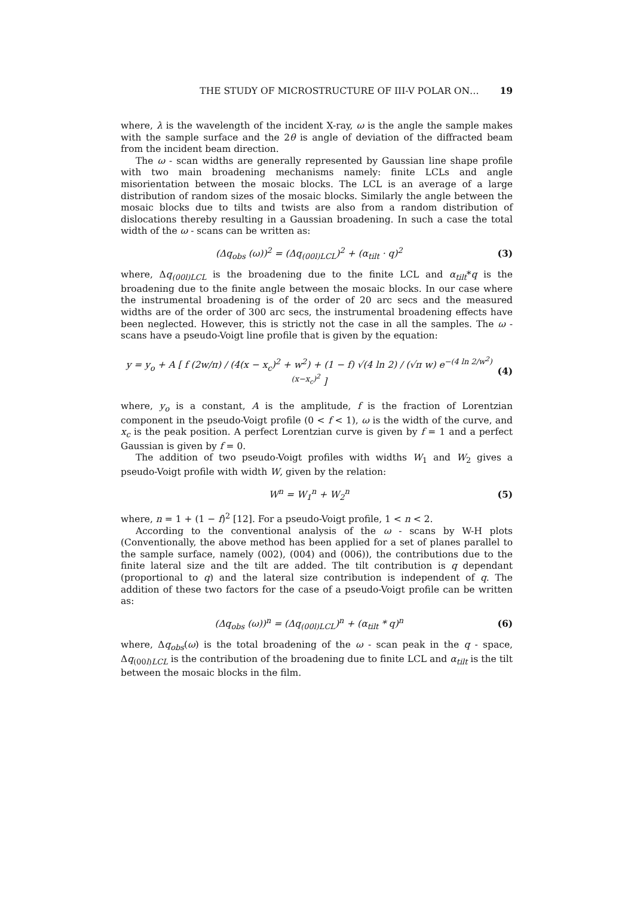THE STUDY OF MICROSTRUCTURE OF III-V POLAR ON… 19
where, λ is the wavelength of the incident X-ray, ω is the angle the sample makes with the sample surface and the 2θ is angle of deviation of the diffracted beam from the incident beam direction.
The ω - scan widths are generally represented by Gaussian line shape profile with two main broadening mechanisms namely: finite LCLs and angle misorientation between the mosaic blocks. The LCL is an average of a large distribution of random sizes of the mosaic blocks. Similarly the angle between the mosaic blocks due to tilts and twists are also from a random distribution of dislocations thereby resulting in a Gaussian broadening. In such a case the total width of the ω - scans can be written as:
(Δq<sub>obs</sub> (ω))<sup>2</sup> = (Δq<sub>(00l)LCL</sub>)<sup>2</sup> + (α<sub>tilt</sub> · q)<sup>2</sup>
(3)
where, Δq<sub>(00l)LCL</sub> is the broadening due to the finite LCL and α<sub>tilt</sub>*q is the broadening due to the finite angle between the mosaic blocks. In our case where the instrumental broadening is of the order of 20 arc secs and the measured widths are of the order of 300 arc secs, the instrumental broadening effects have been neglected. However, this is strictly not the case in all the samples. The ω - scans have a pseudo-Voigt line profile that is given by the equation:
y = y<sub>o</sub> + A [ f (2w/π) / (4(x − x<sub>c</sub>)<sup>2</sup> + w<sup>2</sup>) + (1 − f) √(4 ln 2) / (√π w) e<sup>−(4 ln 2/w<sup>2</sup>)(x−x<sub>c</sub>)<sup>2</sup></sup> ]
(4)
where, y<sub>o</sub> is a constant, A is the amplitude, f is the fraction of Lorentzian component in the pseudo-Voigt profile (0 < f < 1), ω is the width of the curve, and x<sub>c</sub> is the peak position. A perfect Lorentzian curve is given by f = 1 and a perfect Gaussian is given by f = 0.
The addition of two pseudo-Voigt profiles with widths W<sub>1</sub> and W<sub>2</sub> gives a pseudo-Voigt profile with width W, given by the relation:
W<sup>n</sup> = W<sub>1</sub><sup>n</sup> + W<sub>2</sub><sup>n</sup> (5)
where, n = 1 + (1 − f)<sup>2</sup> [12]. For a pseudo-Voigt profile, 1 < n < 2.
According to the conventional analysis of the ω - scans by W-H plots (Conventionally, the above method has been applied for a set of planes parallel to the sample surface, namely (002), (004) and (006)), the contributions due to the finite lateral size and the tilt are added. The tilt contribution is q dependant (proportional to q) and the lateral size contribution is independent of q. The addition of these two factors for the case of a pseudo-Voigt profile can be written as:
(Δq<sub>obs</sub> (ω))<sup>n</sup> = (Δq<sub>(00l)LCL</sub>)<sup>n</sup> + (α<sub>tilt</sub> * q)<sup>n</sup>
(6)
where, Δq<sub>obs</sub>(ω) is the total broadening of the ω - scan peak in the q - space, Δq<sub>(00l)LCL</sub> is the contribution of the broadening due to finite LCL and α<sub>tilt</sub> is the tilt between the mosaic blocks in the film.